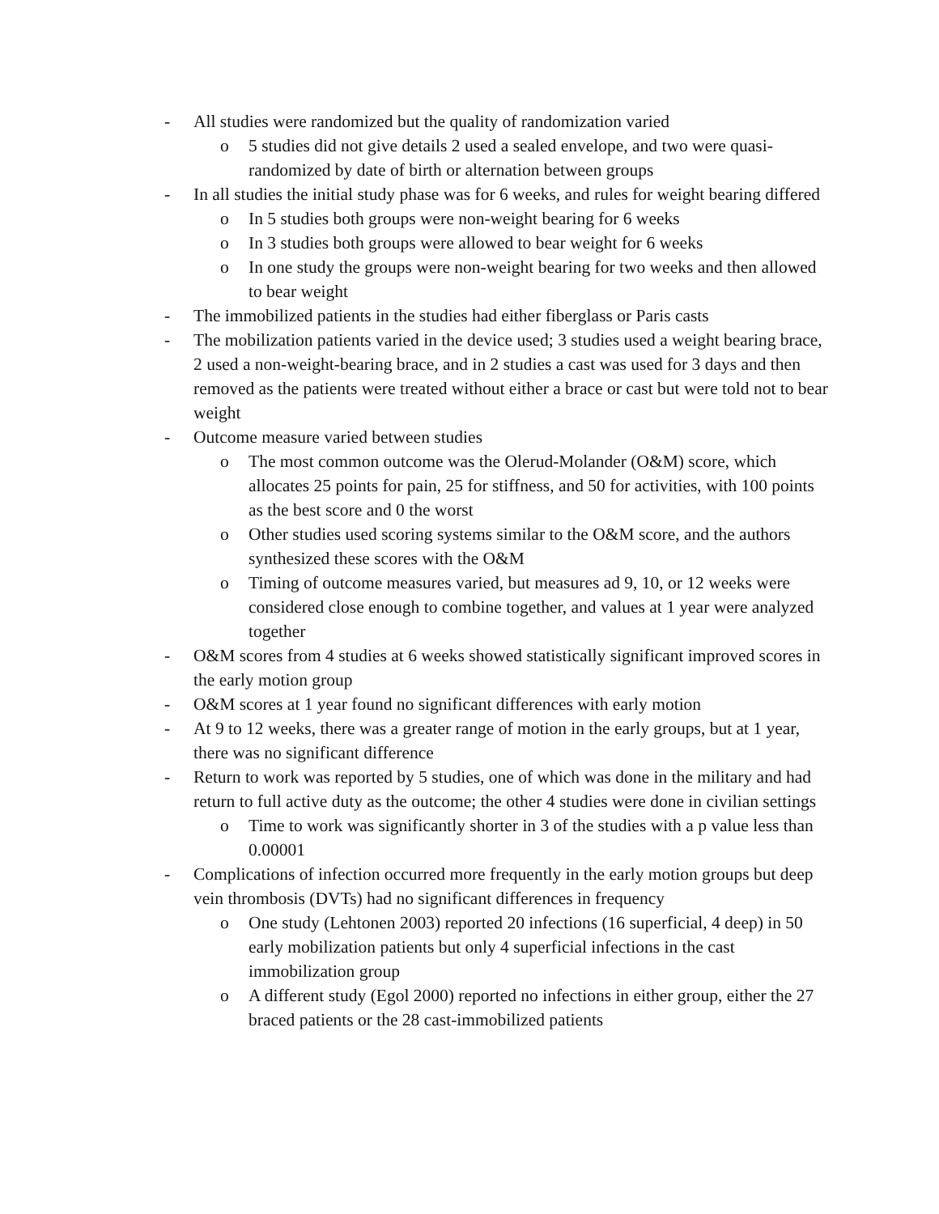- All studies were randomized but the quality of randomization varied
o 5 studies did not give details 2 used a sealed envelope, and two were quasi-randomized by date of birth or alternation between groups
- In all studies the initial study phase was for 6 weeks, and rules for weight bearing differed
o In 5 studies both groups were non-weight bearing for 6 weeks
o In 3 studies both groups were allowed to bear weight for 6 weeks
o In one study the groups were non-weight bearing for two weeks and then allowed to bear weight
- The immobilized patients in the studies had either fiberglass or Paris casts
- The mobilization patients varied in the device used; 3 studies used a weight bearing brace, 2 used a non-weight-bearing brace, and in 2 studies a cast was used for 3 days and then removed as the patients were treated without either a brace or cast but were told not to bear weight
- Outcome measure varied between studies
o The most common outcome was the Olerud-Molander (O&M) score, which allocates 25 points for pain, 25 for stiffness, and 50 for activities, with 100 points as the best score and 0 the worst
o Other studies used scoring systems similar to the O&M score, and the authors synthesized these scores with the O&M
o Timing of outcome measures varied, but measures ad 9, 10, or 12 weeks were considered close enough to combine together, and values at 1 year were analyzed together
- O&M scores from 4 studies at 6 weeks showed statistically significant improved scores in the early motion group
- O&M scores at 1 year found no significant differences with early motion
- At 9 to 12 weeks, there was a greater range of motion in the early groups, but at 1 year, there was no significant difference
- Return to work was reported by 5 studies, one of which was done in the military and had return to full active duty as the outcome; the other 4 studies were done in civilian settings
o Time to work was significantly shorter in 3 of the studies with a p value less than 0.00001
- Complications of infection occurred more frequently in the early motion groups but deep vein thrombosis (DVTs) had no significant differences in frequency
o One study (Lehtonen 2003) reported 20 infections (16 superficial, 4 deep) in 50 early mobilization patients but only 4 superficial infections in the cast immobilization group
o A different study (Egol 2000) reported no infections in either group, either the 27 braced patients or the 28 cast-immobilized patients